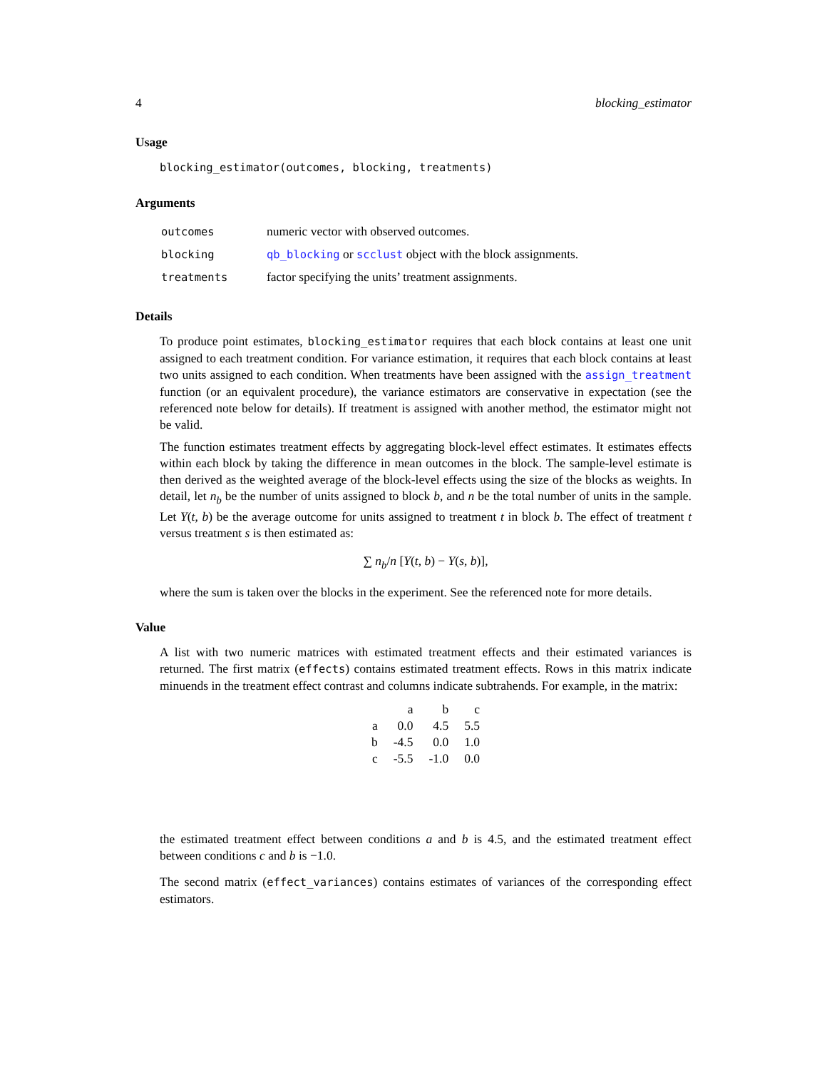4 blocking_estimator
Usage
blocking_estimator(outcomes, blocking, treatments)
Arguments
| outcomes | numeric vector with observed outcomes. |
| blocking | qb_blocking or scclust object with the block assignments. |
| treatments | factor specifying the units’ treatment assignments. |
Details
To produce point estimates, blocking_estimator requires that each block contains at least one unit assigned to each treatment condition. For variance estimation, it requires that each block contains at least two units assigned to each condition. When treatments have been assigned with the assign_treatment function (or an equivalent procedure), the variance estimators are conservative in expectation (see the referenced note below for details). If treatment is assigned with another method, the estimator might not be valid.
The function estimates treatment effects by aggregating block-level effect estimates. It estimates effects within each block by taking the difference in mean outcomes in the block. The sample-level estimate is then derived as the weighted average of the block-level effects using the size of the blocks as weights. In detail, let n<sub>b</sub> be the number of units assigned to block b, and n be the total number of units in the sample. Let Y(t, b) be the average outcome for units assigned to treatment t in block b. The effect of treatment t versus treatment s is then estimated as:
∑ n<sub>b</sub>/n [Y(t, b) − Y(s, b)],
where the sum is taken over the blocks in the experiment. See the referenced note for more details.
Value
A list with two numeric matrices with estimated treatment effects and their estimated variances is returned. The first matrix (effects) contains estimated treatment effects. Rows in this matrix indicate minuends in the treatment effect contrast and columns indicate subtrahends. For example, in the matrix:
| | a | b | c |
| a | 0.0 | 4.5 | 5.5 |
| b | -4.5 | 0.0 | 1.0 |
| c | -5.5 | -1.0 | 0.0 |
the estimated treatment effect between conditions a and b is 4.5, and the estimated treatment effect between conditions c and b is −1.0.
The second matrix (effect_variances) contains estimates of variances of the corresponding effect estimators.